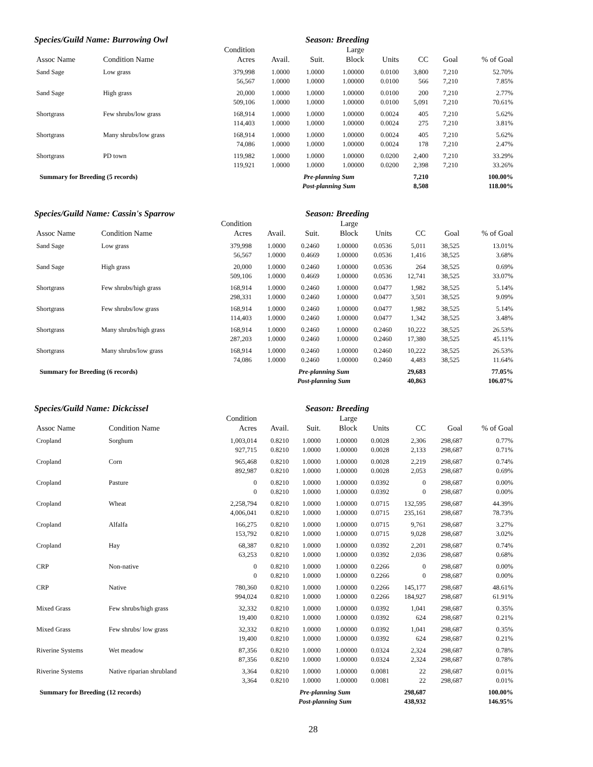Species/Guild Name: Burrowing Owl Season: Breeding
| | | Condition | | | Large | | | | |
| --- | --- | --- | --- | --- | --- | --- | --- | --- | --- |
| Assoc Name | Condition Name | Acres | Avail. | Suit. | Block | Units | CC | Goal | % of Goal |
| Sand Sage | Low grass | 379,998 | 1.0000 | 1.0000 | 1.00000 | 0.0100 | 3,800 | 7,210 | 52.70% |
| | | 56,567 | 1.0000 | 1.0000 | 1.00000 | 0.0100 | 566 | 7,210 | 7.85% |
| Sand Sage | High grass | 20,000 | 1.0000 | 1.0000 | 1.00000 | 0.0100 | 200 | 7,210 | 2.77% |
| | | 509,106 | 1.0000 | 1.0000 | 1.00000 | 0.0100 | 5,091 | 7,210 | 70.61% |
| Shortgrass | Few shrubs/low grass | 168,914 | 1.0000 | 1.0000 | 1.00000 | 0.0024 | 405 | 7,210 | 5.62% |
| | | 114,403 | 1.0000 | 1.0000 | 1.00000 | 0.0024 | 275 | 7,210 | 3.81% |
| Shortgrass | Many shrubs/low grass | 168,914 | 1.0000 | 1.0000 | 1.00000 | 0.0024 | 405 | 7,210 | 5.62% |
| | | 74,086 | 1.0000 | 1.0000 | 1.00000 | 0.0024 | 178 | 7,210 | 2.47% |
| Shortgrass | PD town | 119,982 | 1.0000 | 1.0000 | 1.00000 | 0.0200 | 2,400 | 7,210 | 33.29% |
| | | 119,921 | 1.0000 | 1.0000 | 1.00000 | 0.0200 | 2,398 | 7,210 | 33.26% |
| Summary for Breeding (5 records) | | | Pre-planning Sum | | | | 7,210 | | 100.00% |
| | | | Post-planning Sum | | | | 8,508 | | 118.00% |
Species/Guild Name: Cassin's Sparrow Season: Breeding
| | | Condition | | | Large | | | | |
| --- | --- | --- | --- | --- | --- | --- | --- | --- | --- |
| Assoc Name | Condition Name | Acres | Avail. | Suit. | Block | Units | CC | Goal | % of Goal |
| Sand Sage | Low grass | 379,998 | 1.0000 | 0.2460 | 1.00000 | 0.0536 | 5,011 | 38,525 | 13.01% |
| | | 56,567 | 1.0000 | 0.4669 | 1.00000 | 0.0536 | 1,416 | 38,525 | 3.68% |
| Sand Sage | High grass | 20,000 | 1.0000 | 0.2460 | 1.00000 | 0.0536 | 264 | 38,525 | 0.69% |
| | | 509,106 | 1.0000 | 0.4669 | 1.00000 | 0.0536 | 12,741 | 38,525 | 33.07% |
| Shortgrass | Few shrubs/high grass | 168,914 | 1.0000 | 0.2460 | 1.00000 | 0.0477 | 1,982 | 38,525 | 5.14% |
| | | 298,331 | 1.0000 | 0.2460 | 1.00000 | 0.0477 | 3,501 | 38,525 | 9.09% |
| Shortgrass | Few shrubs/low grass | 168,914 | 1.0000 | 0.2460 | 1.00000 | 0.0477 | 1,982 | 38,525 | 5.14% |
| | | 114,403 | 1.0000 | 0.2460 | 1.00000 | 0.0477 | 1,342 | 38,525 | 3.48% |
| Shortgrass | Many shrubs/high grass | 168,914 | 1.0000 | 0.2460 | 1.00000 | 0.2460 | 10,222 | 38,525 | 26.53% |
| | | 287,203 | 1.0000 | 0.2460 | 1.00000 | 0.2460 | 17,380 | 38,525 | 45.11% |
| Shortgrass | Many shrubs/low grass | 168,914 | 1.0000 | 0.2460 | 1.00000 | 0.2460 | 10,222 | 38,525 | 26.53% |
| | | 74,086 | 1.0000 | 0.2460 | 1.00000 | 0.2460 | 4,483 | 38,525 | 11.64% |
| Summary for Breeding (6 records) | | | Pre-planning Sum | | | | 29,683 | | 77.05% |
| | | | Post-planning Sum | | | | 40,863 | | 106.07% |
Species/Guild Name: Dickcissel Season: Breeding
| | | Condition | | | Large | | | | |
| --- | --- | --- | --- | --- | --- | --- | --- | --- | --- |
| Assoc Name | Condition Name | Acres | Avail. | Suit. | Block | Units | CC | Goal | % of Goal |
| Cropland | Sorghum | 1,003,014 | 0.8210 | 1.0000 | 1.00000 | 0.0028 | 2,306 | 298,687 | 0.77% |
| | | 927,715 | 0.8210 | 1.0000 | 1.00000 | 0.0028 | 2,133 | 298,687 | 0.71% |
| Cropland | Corn | 965,468 | 0.8210 | 1.0000 | 1.00000 | 0.0028 | 2,219 | 298,687 | 0.74% |
| | | 892,987 | 0.8210 | 1.0000 | 1.00000 | 0.0028 | 2,053 | 298,687 | 0.69% |
| Cropland | Pasture | 0 | 0.8210 | 1.0000 | 1.00000 | 0.0392 | 0 | 298,687 | 0.00% |
| | | 0 | 0.8210 | 1.0000 | 1.00000 | 0.0392 | 0 | 298,687 | 0.00% |
| Cropland | Wheat | 2,258,794 | 0.8210 | 1.0000 | 1.00000 | 0.0715 | 132,595 | 298,687 | 44.39% |
| | | 4,006,041 | 0.8210 | 1.0000 | 1.00000 | 0.0715 | 235,161 | 298,687 | 78.73% |
| Cropland | Alfalfa | 166,275 | 0.8210 | 1.0000 | 1.00000 | 0.0715 | 9,761 | 298,687 | 3.27% |
| | | 153,792 | 0.8210 | 1.0000 | 1.00000 | 0.0715 | 9,028 | 298,687 | 3.02% |
| Cropland | Hay | 68,387 | 0.8210 | 1.0000 | 1.00000 | 0.0392 | 2,201 | 298,687 | 0.74% |
| | | 63,253 | 0.8210 | 1.0000 | 1.00000 | 0.0392 | 2,036 | 298,687 | 0.68% |
| CRP | Non-native | 0 | 0.8210 | 1.0000 | 1.00000 | 0.2266 | 0 | 298,687 | 0.00% |
| | | 0 | 0.8210 | 1.0000 | 1.00000 | 0.2266 | 0 | 298,687 | 0.00% |
| CRP | Native | 780,360 | 0.8210 | 1.0000 | 1.00000 | 0.2266 | 145,177 | 298,687 | 48.61% |
| | | 994,024 | 0.8210 | 1.0000 | 1.00000 | 0.2266 | 184,927 | 298,687 | 61.91% |
| Mixed Grass | Few shrubs/high grass | 32,332 | 0.8210 | 1.0000 | 1.00000 | 0.0392 | 1,041 | 298,687 | 0.35% |
| | | 19,400 | 0.8210 | 1.0000 | 1.00000 | 0.0392 | 624 | 298,687 | 0.21% |
| Mixed Grass | Few shrubs/ low grass | 32,332 | 0.8210 | 1.0000 | 1.00000 | 0.0392 | 1,041 | 298,687 | 0.35% |
| | | 19,400 | 0.8210 | 1.0000 | 1.00000 | 0.0392 | 624 | 298,687 | 0.21% |
| Riverine Systems | Wet meadow | 87,356 | 0.8210 | 1.0000 | 1.00000 | 0.0324 | 2,324 | 298,687 | 0.78% |
| | | 87,356 | 0.8210 | 1.0000 | 1.00000 | 0.0324 | 2,324 | 298,687 | 0.78% |
| Riverine Systems | Native riparian shrubland | 3,364 | 0.8210 | 1.0000 | 1.00000 | 0.0081 | 22 | 298,687 | 0.01% |
| | | 3,364 | 0.8210 | 1.0000 | 1.00000 | 0.0081 | 22 | 298,687 | 0.01% |
| Summary for Breeding (12 records) | | | Pre-planning Sum | | | | 298,687 | | 100.00% |
| | | | Post-planning Sum | | | | 438,932 | | 146.95% |
28